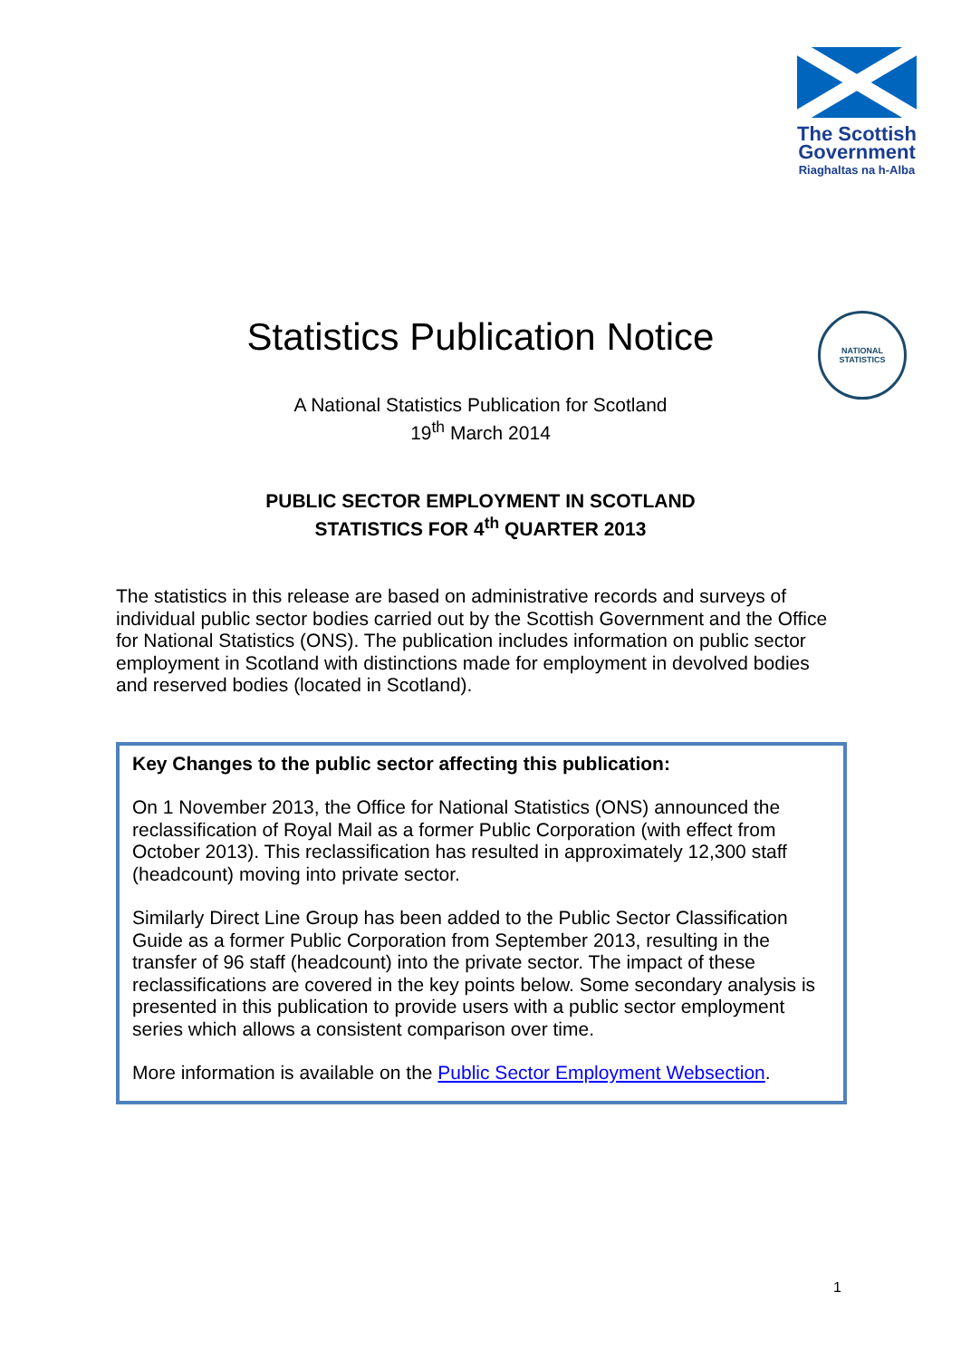The Scottish Government
Riaghaltas na h-Alba
NATIONAL STATISTICS
Statistics Publication Notice
A National Statistics Publication for Scotland
19<sup>th</sup> March 2014
PUBLIC SECTOR EMPLOYMENT IN SCOTLAND
STATISTICS FOR 4<sup>th</sup> QUARTER 2013
The statistics in this release are based on administrative records and surveys of individual public sector bodies carried out by the Scottish Government and the Office for National Statistics (ONS). The publication includes information on public sector employment in Scotland with distinctions made for employment in devolved bodies and reserved bodies (located in Scotland).
Key Changes to the public sector affecting this publication:
On 1 November 2013, the Office for National Statistics (ONS) announced the reclassification of Royal Mail as a former Public Corporation (with effect from October 2013). This reclassification has resulted in approximately 12,300 staff (headcount) moving into private sector.
Similarly Direct Line Group has been added to the Public Sector Classification Guide as a former Public Corporation from September 2013, resulting in the transfer of 96 staff (headcount) into the private sector. The impact of these reclassifications are covered in the key points below. Some secondary analysis is presented in this publication to provide users with a public sector employment series which allows a consistent comparison over time.
More information is available on the Public Sector Employment Websection.
1